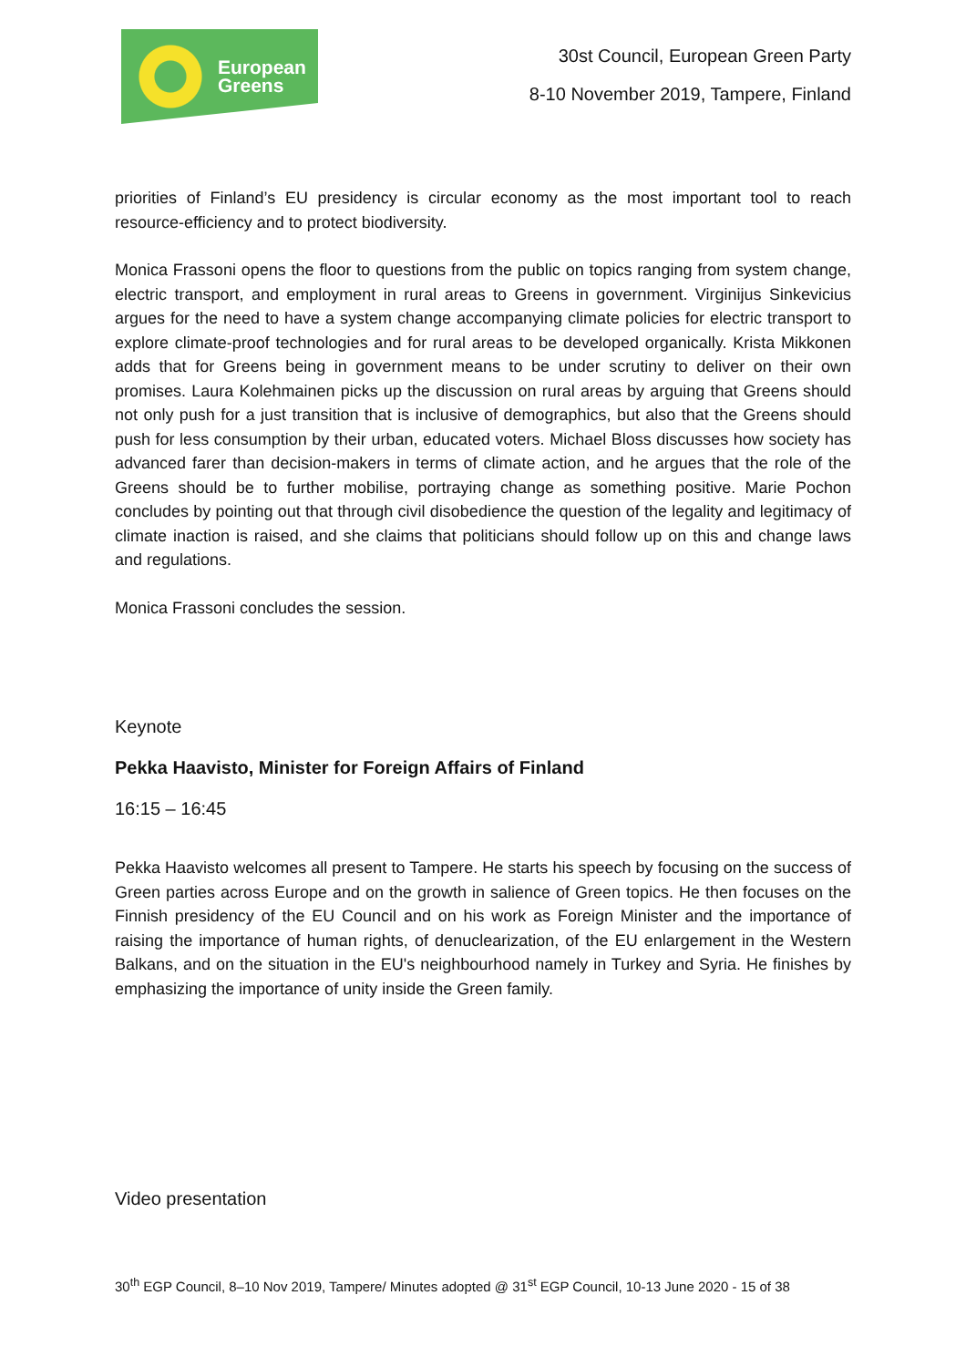European
Greens
30st Council, European Green Party
8-10 November 2019, Tampere, Finland
priorities of Finland’s EU presidency is circular economy as the most important tool to reach resource-efficiency and to protect biodiversity.
Monica Frassoni opens the floor to questions from the public on topics ranging from system change, electric transport, and employment in rural areas to Greens in government. Virginijus Sinkevicius argues for the need to have a system change accompanying climate policies for electric transport to explore climate-proof technologies and for rural areas to be developed organically. Krista Mikkonen adds that for Greens being in government means to be under scrutiny to deliver on their own promises. Laura Kolehmainen picks up the discussion on rural areas by arguing that Greens should not only push for a just transition that is inclusive of demographics, but also that the Greens should push for less consumption by their urban, educated voters. Michael Bloss discusses how society has advanced farer than decision-makers in terms of climate action, and he argues that the role of the Greens should be to further mobilise, portraying change as something positive. Marie Pochon concludes by pointing out that through civil disobedience the question of the legality and legitimacy of climate inaction is raised, and she claims that politicians should follow up on this and change laws and regulations.
Monica Frassoni concludes the session.
Keynote
Pekka Haavisto, Minister for Foreign Affairs of Finland
16:15 – 16:45
Pekka Haavisto welcomes all present to Tampere. He starts his speech by focusing on the success of Green parties across Europe and on the growth in salience of Green topics. He then focuses on the Finnish presidency of the EU Council and on his work as Foreign Minister and the importance of raising the importance of human rights, of denuclearization, of the EU enlargement in the Western Balkans, and on the situation in the EU's neighbourhood namely in Turkey and Syria. He finishes by emphasizing the importance of unity inside the Green family.
Video presentation
30<sup>th</sup> EGP Council, 8–10 Nov 2019, Tampere/ Minutes adopted @ 31<sup>st</sup> EGP Council, 10-13 June 2020 - 15 of 38